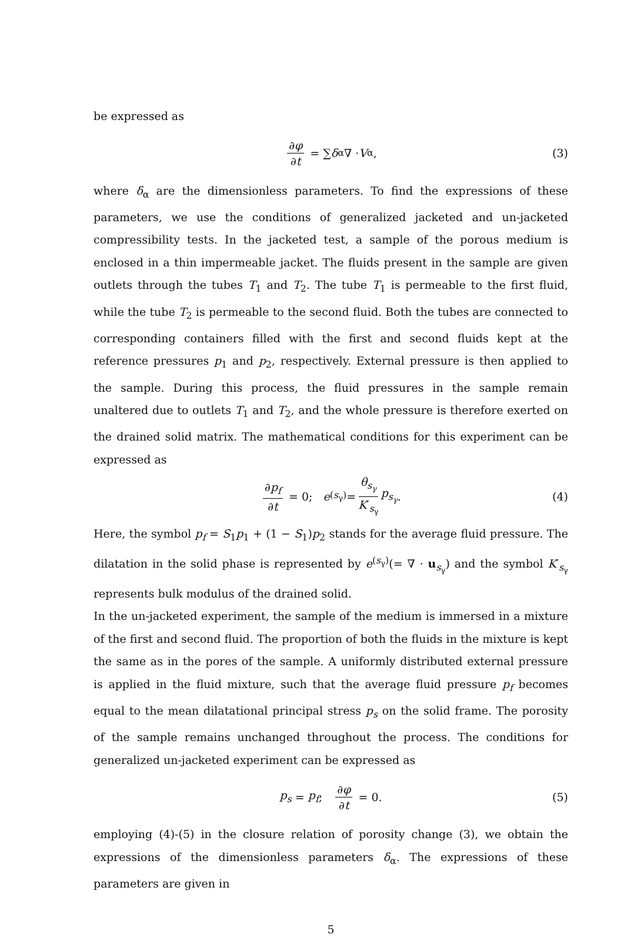be expressed as
∂φ ∂t = ∑ δ<sub>α</sub>∇ · V<sub>α</sub>, (3)
where δ<sub>α</sub> are the dimensionless parameters. To find the expressions of these parameters, we use the conditions of generalized jacketed and un-jacketed compressibility tests. In the jacketed test, a sample of the porous medium is enclosed in a thin impermeable jacket. The fluids present in the sample are given outlets through the tubes T<sub>1</sub> and T<sub>2</sub>. The tube T<sub>1</sub> is permeable to the first fluid, while the tube T<sub>2</sub> is permeable to the second fluid. Both the tubes are connected to corresponding containers filled with the first and second fluids kept at the reference pressures p<sub>1</sub> and p<sub>2</sub>, respectively. External pressure is then applied to the sample. During this process, the fluid pressures in the sample remain unaltered due to outlets T<sub>1</sub> and T<sub>2</sub>, and the whole pressure is therefore exerted on the drained solid matrix. The mathematical conditions for this experiment can be expressed as
∂p<sub>f</sub> ∂t = 0; e<sup>(s<sub>γ</sub>)</sup> = θ<sub>s<sub>γ</sub></sub> K′<sub>s<sub>γ</sub></sub> p<sub>s<sub>γ</sub></sub>. (4)
Here, the symbol p<sub>f</sub> = S<sub>1</sub>p<sub>1</sub> + (1 − S<sub>1</sub>)p<sub>2</sub> stands for the average fluid pressure. The dilatation in the solid phase is represented by e<sup>(s<sub>γ</sub>)</sup>(= ∇ · u<sub>s<sub>γ</sub></sub>) and the symbol K′<sub>s<sub>γ</sub></sub> represents bulk modulus of the drained solid.
In the un-jacketed experiment, the sample of the medium is immersed in a mixture of the first and second fluid. The proportion of both the fluids in the mixture is kept the same as in the pores of the sample. A uniformly distributed external pressure is applied in the fluid mixture, such that the average fluid pressure p<sub>f</sub> becomes equal to the mean dilatational principal stress p<sub>s</sub> on the solid frame. The porosity of the sample remains unchanged throughout the process. The conditions for generalized un-jacketed experiment can be expressed as
p<sub>s</sub> = p<sub>f</sub>; ∂φ ∂t = 0. (5)
employing (4)-(5) in the closure relation of porosity change (3), we obtain the expressions of the dimensionless parameters δ<sub>α</sub>. The expressions of these parameters are given in
5